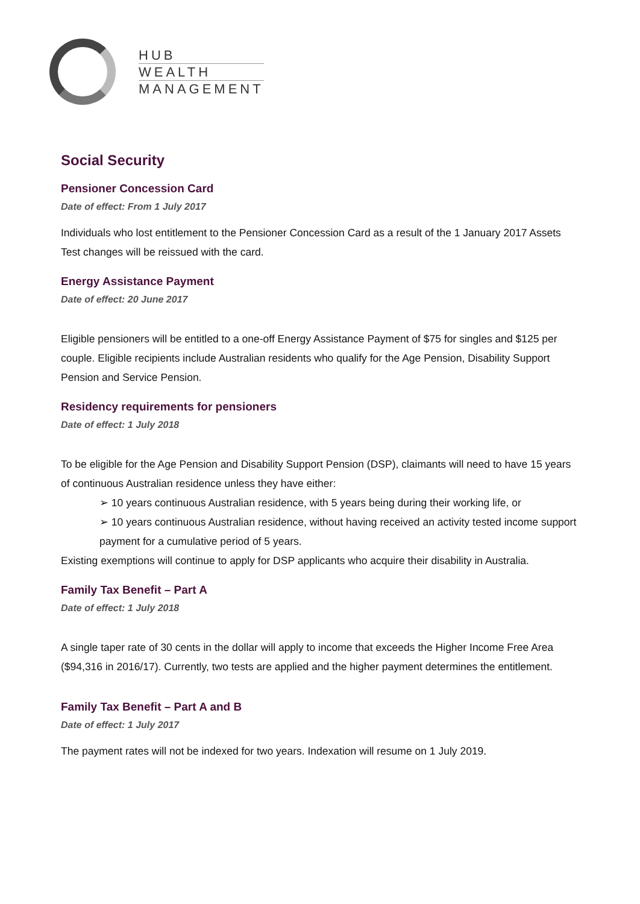HUB
WEALTH
MANAGEMENT
Social Security
Pensioner Concession Card
Date of effect: From 1 July 2017
Individuals who lost entitlement to the Pensioner Concession Card as a result of the 1 January 2017 Assets Test changes will be reissued with the card.
Energy Assistance Payment
Date of effect: 20 June 2017
Eligible pensioners will be entitled to a one-off Energy Assistance Payment of $75 for singles and $125 per couple. Eligible recipients include Australian residents who qualify for the Age Pension, Disability Support Pension and Service Pension.
Residency requirements for pensioners
Date of effect: 1 July 2018
To be eligible for the Age Pension and Disability Support Pension (DSP), claimants will need to have 15 years of continuous Australian residence unless they have either:
➢ 10 years continuous Australian residence, with 5 years being during their working life, or
➢ 10 years continuous Australian residence, without having received an activity tested income support payment for a cumulative period of 5 years.
Existing exemptions will continue to apply for DSP applicants who acquire their disability in Australia.
Family Tax Benefit – Part A
Date of effect: 1 July 2018
A single taper rate of 30 cents in the dollar will apply to income that exceeds the Higher Income Free Area ($94,316 in 2016/17). Currently, two tests are applied and the higher payment determines the entitlement.
Family Tax Benefit – Part A and B
Date of effect: 1 July 2017
The payment rates will not be indexed for two years. Indexation will resume on 1 July 2019.